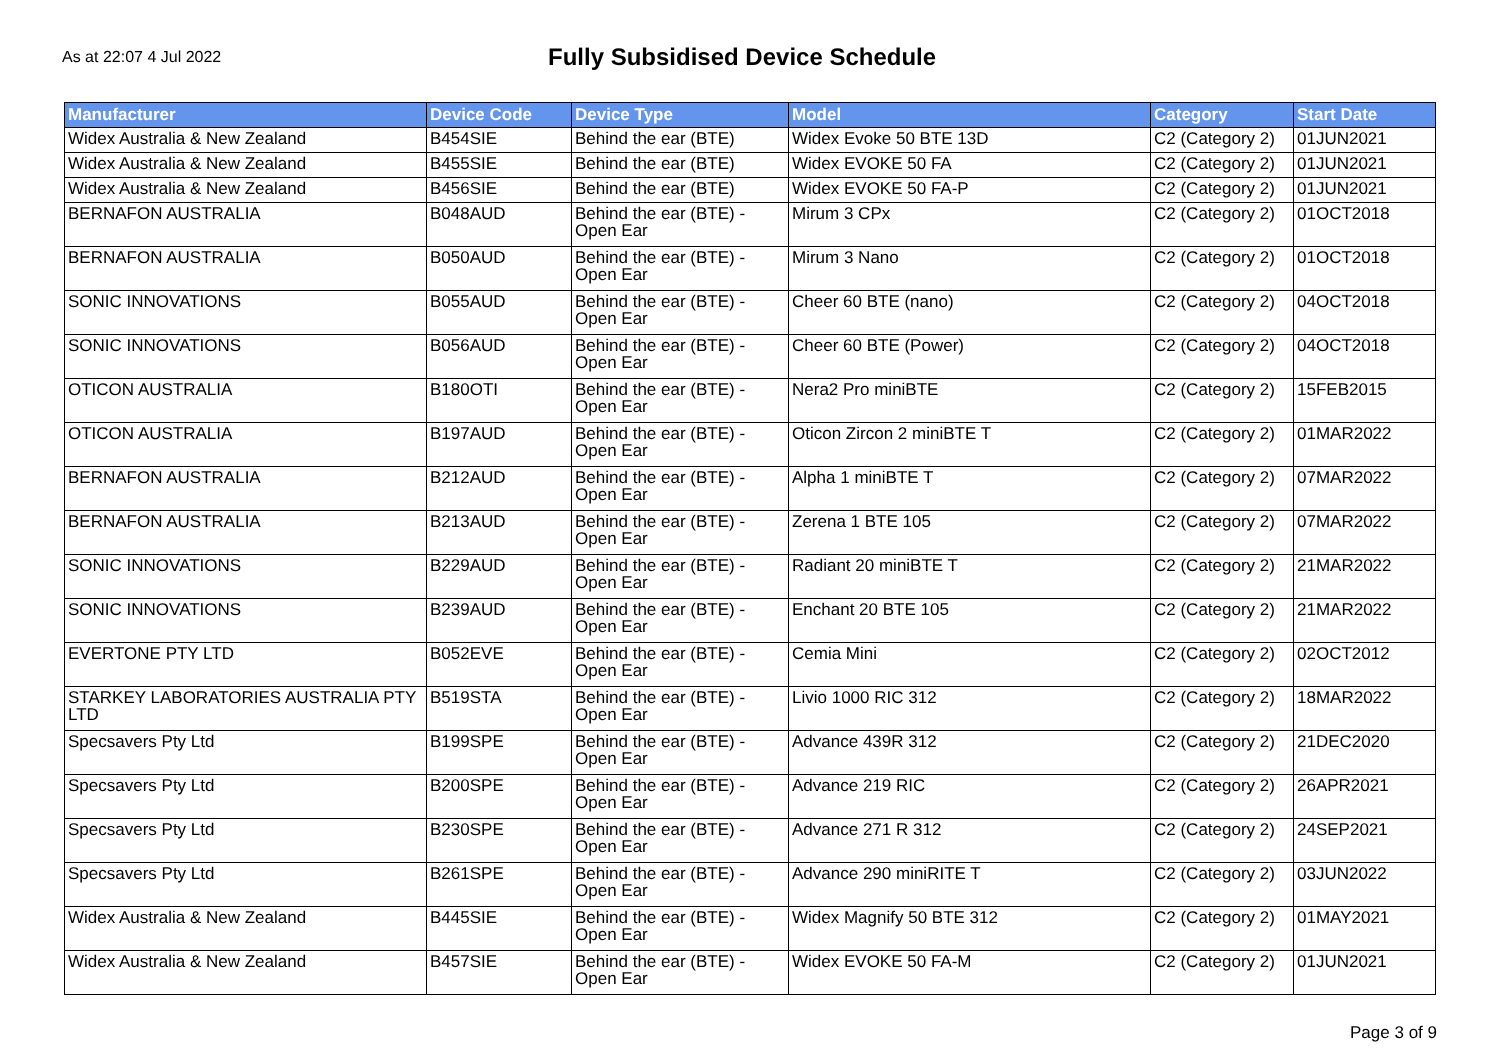As at 22:07 4 Jul 2022
Fully Subsidised Device Schedule
| Manufacturer | Device Code | Device Type | Model | Category | Start Date |
| --- | --- | --- | --- | --- | --- |
| Widex Australia & New Zealand | B454SIE | Behind the ear (BTE) | Widex Evoke 50 BTE 13D | C2 (Category 2) | 01JUN2021 |
| Widex Australia & New Zealand | B455SIE | Behind the ear (BTE) | Widex EVOKE 50 FA | C2 (Category 2) | 01JUN2021 |
| Widex Australia & New Zealand | B456SIE | Behind the ear (BTE) | Widex EVOKE 50 FA-P | C2 (Category 2) | 01JUN2021 |
| BERNAFON AUSTRALIA | B048AUD | Behind the ear (BTE) - Open Ear | Mirum 3 CPx | C2 (Category 2) | 01OCT2018 |
| BERNAFON AUSTRALIA | B050AUD | Behind the ear (BTE) - Open Ear | Mirum 3 Nano | C2 (Category 2) | 01OCT2018 |
| SONIC INNOVATIONS | B055AUD | Behind the ear (BTE) - Open Ear | Cheer 60 BTE (nano) | C2 (Category 2) | 04OCT2018 |
| SONIC INNOVATIONS | B056AUD | Behind the ear (BTE) - Open Ear | Cheer 60 BTE (Power) | C2 (Category 2) | 04OCT2018 |
| OTICON AUSTRALIA | B180OTI | Behind the ear (BTE) - Open Ear | Nera2 Pro miniBTE | C2 (Category 2) | 15FEB2015 |
| OTICON AUSTRALIA | B197AUD | Behind the ear (BTE) - Open Ear | Oticon Zircon 2 miniBTE T | C2 (Category 2) | 01MAR2022 |
| BERNAFON AUSTRALIA | B212AUD | Behind the ear (BTE) - Open Ear | Alpha 1 miniBTE T | C2 (Category 2) | 07MAR2022 |
| BERNAFON AUSTRALIA | B213AUD | Behind the ear (BTE) - Open Ear | Zerena 1 BTE 105 | C2 (Category 2) | 07MAR2022 |
| SONIC INNOVATIONS | B229AUD | Behind the ear (BTE) - Open Ear | Radiant 20 miniBTE T | C2 (Category 2) | 21MAR2022 |
| SONIC INNOVATIONS | B239AUD | Behind the ear (BTE) - Open Ear | Enchant 20 BTE 105 | C2 (Category 2) | 21MAR2022 |
| EVERTONE PTY LTD | B052EVE | Behind the ear (BTE) - Open Ear | Cemia Mini | C2 (Category 2) | 02OCT2012 |
| STARKEY LABORATORIES AUSTRALIA PTY LTD | B519STA | Behind the ear (BTE) - Open Ear | Livio 1000 RIC 312 | C2 (Category 2) | 18MAR2022 |
| Specsavers Pty Ltd | B199SPE | Behind the ear (BTE) - Open Ear | Advance 439R 312 | C2 (Category 2) | 21DEC2020 |
| Specsavers Pty Ltd | B200SPE | Behind the ear (BTE) - Open Ear | Advance 219 RIC | C2 (Category 2) | 26APR2021 |
| Specsavers Pty Ltd | B230SPE | Behind the ear (BTE) - Open Ear | Advance 271 R 312 | C2 (Category 2) | 24SEP2021 |
| Specsavers Pty Ltd | B261SPE | Behind the ear (BTE) - Open Ear | Advance 290 miniRITE T | C2 (Category 2) | 03JUN2022 |
| Widex Australia & New Zealand | B445SIE | Behind the ear (BTE) - Open Ear | Widex Magnify 50 BTE 312 | C2 (Category 2) | 01MAY2021 |
| Widex Australia & New Zealand | B457SIE | Behind the ear (BTE) - Open Ear | Widex EVOKE 50 FA-M | C2 (Category 2) | 01JUN2021 |
Page 3 of 9